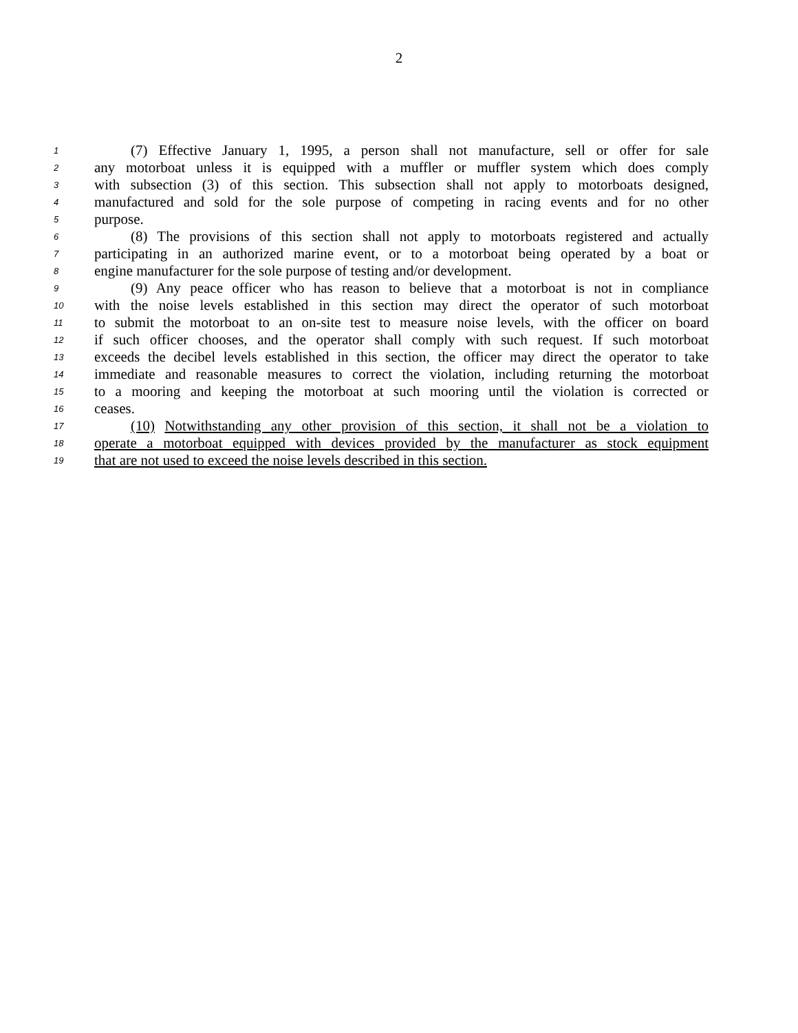2
1 (7) Effective January 1, 1995, a person shall not manufacture, sell or offer for sale
2 any motorboat unless it is equipped with a muffler or muffler system which does comply
3 with subsection (3) of this section. This subsection shall not apply to motorboats designed,
4 manufactured and sold for the sole purpose of competing in racing events and for no other
5 purpose.
6 (8) The provisions of this section shall not apply to motorboats registered and actually
7 participating in an authorized marine event, or to a motorboat being operated by a boat or
8 engine manufacturer for the sole purpose of testing and/or development.
9 (9) Any peace officer who has reason to believe that a motorboat is not in compliance
10 with the noise levels established in this section may direct the operator of such motorboat
11 to submit the motorboat to an on-site test to measure noise levels, with the officer on board
12 if such officer chooses, and the operator shall comply with such request. If such motorboat
13 exceeds the decibel levels established in this section, the officer may direct the operator to take
14 immediate and reasonable measures to correct the violation, including returning the motorboat
15 to a mooring and keeping the motorboat at such mooring until the violation is corrected or
16 ceases.
17 (10) Notwithstanding any other provision of this section, it shall not be a violation to
18 operate a motorboat equipped with devices provided by the manufacturer as stock equipment
19 that are not used to exceed the noise levels described in this section.